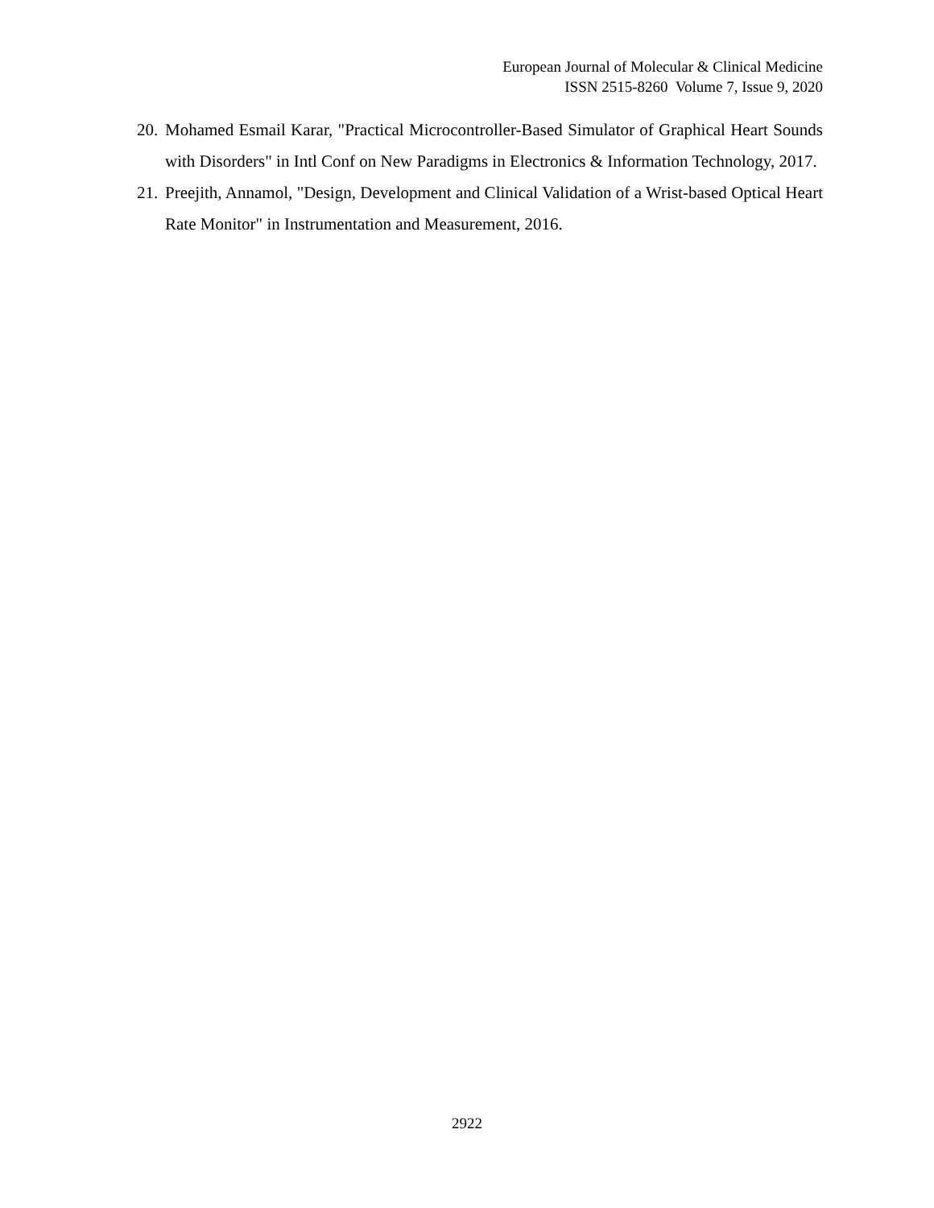European Journal of Molecular & Clinical Medicine
ISSN 2515-8260 Volume 7, Issue 9, 2020
20. Mohamed Esmail Karar, "Practical Microcontroller-Based Simulator of Graphical Heart Sounds with Disorders" in Intl Conf on New Paradigms in Electronics & Information Technology, 2017.
21. Preejith, Annamol, "Design, Development and Clinical Validation of a Wrist-based Optical Heart Rate Monitor" in Instrumentation and Measurement, 2016.
2922